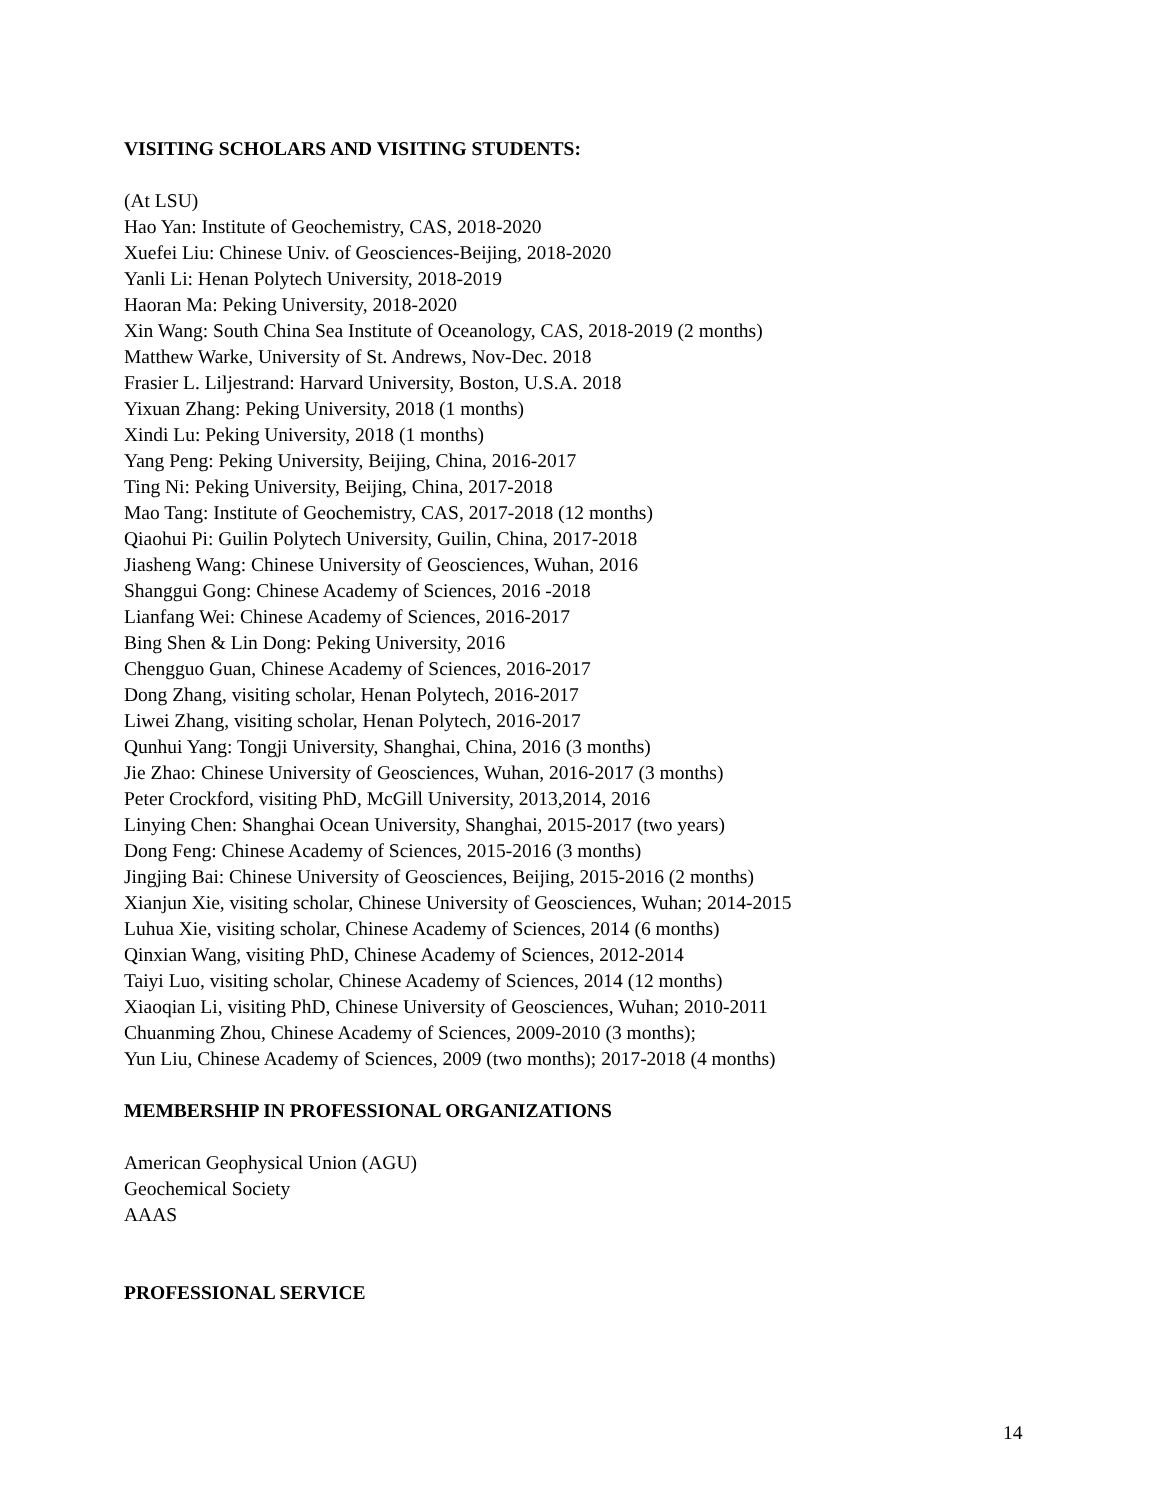VISITING SCHOLARS AND VISITING STUDENTS:
(At LSU)
Hao Yan: Institute of Geochemistry, CAS, 2018-2020
Xuefei Liu: Chinese Univ. of Geosciences-Beijing, 2018-2020
Yanli Li: Henan Polytech University, 2018-2019
Haoran Ma: Peking University, 2018-2020
Xin Wang: South China Sea Institute of Oceanology, CAS, 2018-2019 (2 months)
Matthew Warke, University of St. Andrews, Nov-Dec. 2018
Frasier L. Liljestrand: Harvard University, Boston, U.S.A. 2018
Yixuan Zhang: Peking University, 2018 (1 months)
Xindi Lu: Peking University, 2018 (1 months)
Yang Peng: Peking University, Beijing, China, 2016-2017
Ting Ni: Peking University, Beijing, China, 2017-2018
Mao Tang: Institute of Geochemistry, CAS, 2017-2018 (12 months)
Qiaohui Pi: Guilin Polytech University, Guilin, China, 2017-2018
Jiasheng Wang: Chinese University of Geosciences, Wuhan, 2016
Shanggui Gong: Chinese Academy of Sciences, 2016 -2018
Lianfang Wei: Chinese Academy of Sciences, 2016-2017
Bing Shen & Lin Dong: Peking University, 2016
Chengguo Guan, Chinese Academy of Sciences, 2016-2017
Dong Zhang, visiting scholar, Henan Polytech, 2016-2017
Liwei Zhang, visiting scholar, Henan Polytech, 2016-2017
Qunhui Yang: Tongji University, Shanghai, China, 2016 (3 months)
Jie Zhao: Chinese University of Geosciences, Wuhan, 2016-2017 (3 months)
Peter Crockford, visiting PhD, McGill University, 2013,2014, 2016
Linying Chen: Shanghai Ocean University, Shanghai, 2015-2017 (two years)
Dong Feng: Chinese Academy of Sciences, 2015-2016 (3 months)
Jingjing Bai: Chinese University of Geosciences, Beijing, 2015-2016 (2 months)
Xianjun Xie, visiting scholar, Chinese University of Geosciences, Wuhan; 2014-2015
Luhua Xie, visiting scholar, Chinese Academy of Sciences, 2014 (6 months)
Qinxian Wang, visiting PhD, Chinese Academy of Sciences, 2012-2014
Taiyi Luo, visiting scholar, Chinese Academy of Sciences, 2014 (12 months)
Xiaoqian Li, visiting PhD, Chinese University of Geosciences, Wuhan; 2010-2011
Chuanming Zhou, Chinese Academy of Sciences, 2009-2010 (3 months);
Yun Liu, Chinese Academy of Sciences, 2009 (two months); 2017-2018 (4 months)
MEMBERSHIP IN PROFESSIONAL ORGANIZATIONS
American Geophysical Union (AGU)
Geochemical Society
AAAS
PROFESSIONAL SERVICE
14